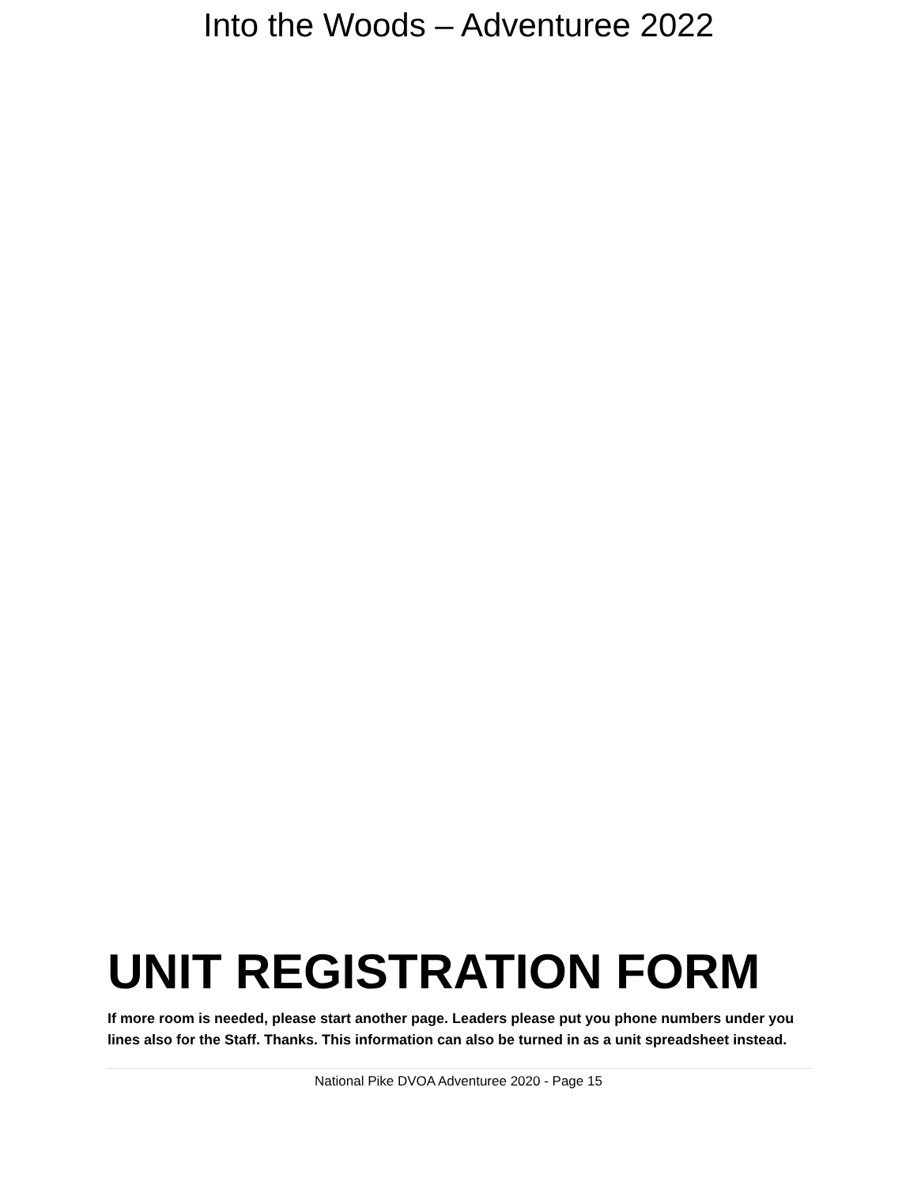Into the Woods – Adventuree 2022
UNIT REGISTRATION FORM
If more room is needed, please start another page. Leaders please put you phone numbers under you lines also for the Staff. Thanks. This information can also be turned in as a unit spreadsheet instead.
National Pike DVOA Adventuree 2020 - Page 15